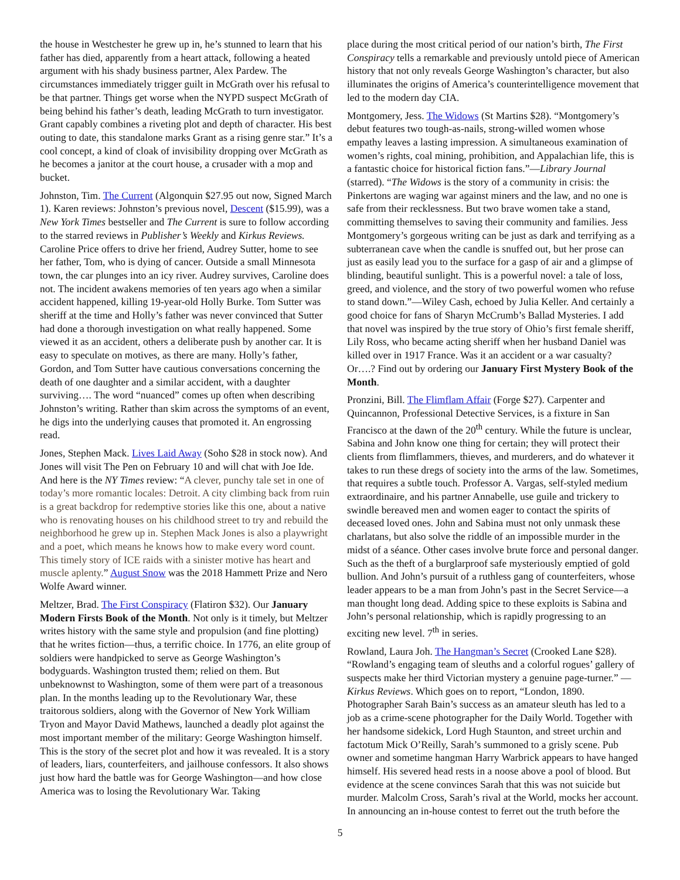the house in Westchester he grew up in, he’s stunned to learn that his father has died, apparently from a heart attack, following a heated argument with his shady business partner, Alex Pardew. The circumstances immediately trigger guilt in McGrath over his refusal to be that partner. Things get worse when the NYPD suspect McGrath of being behind his father’s death, leading McGrath to turn investigator. Grant capably combines a riveting plot and depth of character. His best outing to date, this standalone marks Grant as a rising genre star.” It’s a cool concept, a kind of cloak of invisibility dropping over McGrath as he becomes a janitor at the court house, a crusader with a mop and bucket.
Johnston, Tim. The Current (Algonquin $27.95 out now, Signed March 1). Karen reviews: Johnston’s previous novel, Descent ($15.99), was a New York Times bestseller and The Current is sure to follow according to the starred reviews in Publisher’s Weekly and Kirkus Reviews. Caroline Price offers to drive her friend, Audrey Sutter, home to see her father, Tom, who is dying of cancer. Outside a small Minnesota town, the car plunges into an icy river. Audrey survives, Caroline does not. The incident awakens memories of ten years ago when a similar accident happened, killing 19-year-old Holly Burke. Tom Sutter was sheriff at the time and Holly’s father was never convinced that Sutter had done a thorough investigation on what really happened. Some viewed it as an accident, others a deliberate push by another car. It is easy to speculate on motives, as there are many. Holly’s father, Gordon, and Tom Sutter have cautious conversations concerning the death of one daughter and a similar accident, with a daughter surviving…. The word “nuanced” comes up often when describing Johnston’s writing. Rather than skim across the symptoms of an event, he digs into the underlying causes that promoted it. An engrossing read.
Jones, Stephen Mack. Lives Laid Away (Soho $28 in stock now). And Jones will visit The Pen on February 10 and will chat with Joe Ide. And here is the NY Times review: “A clever, punchy tale set in one of today’s more romantic locales: Detroit. A city climbing back from ruin is a great backdrop for redemptive stories like this one, about a native who is renovating houses on his childhood street to try and rebuild the neighborhood he grew up in. Stephen Mack Jones is also a playwright and a poet, which means he knows how to make every word count. This timely story of ICE raids with a sinister motive has heart and muscle aplenty.” August Snow was the 2018 Hammett Prize and Nero Wolfe Award winner.
Meltzer, Brad. The First Conspiracy (Flatiron $32). Our January Modern Firsts Book of the Month. Not only is it timely, but Meltzer writes history with the same style and propulsion (and fine plotting) that he writes fiction—thus, a terrific choice. In 1776, an elite group of soldiers were handpicked to serve as George Washington’s bodyguards. Washington trusted them; relied on them. But unbeknownst to Washington, some of them were part of a treasonous plan. In the months leading up to the Revolutionary War, these traitorous soldiers, along with the Governor of New York William Tryon and Mayor David Mathews, launched a deadly plot against the most important member of the military: George Washington himself. This is the story of the secret plot and how it was revealed. It is a story of leaders, liars, counterfeiters, and jailhouse confessors. It also shows just how hard the battle was for George Washington—and how close America was to losing the Revolutionary War. Taking
place during the most critical period of our nation’s birth, The First Conspiracy tells a remarkable and previously untold piece of American history that not only reveals George Washington’s character, but also illuminates the origins of America’s counterintelligence movement that led to the modern day CIA.
Montgomery, Jess. The Widows (St Martins $28). “Montgomery’s debut features two tough-as-nails, strong-willed women whose empathy leaves a lasting impression. A simultaneous examination of women’s rights, coal mining, prohibition, and Appalachian life, this is a fantastic choice for historical fiction fans.”—Library Journal (starred). “The Widows is the story of a community in crisis: the Pinkertons are waging war against miners and the law, and no one is safe from their recklessness. But two brave women take a stand, committing themselves to saving their community and families. Jess Montgomery’s gorgeous writing can be just as dark and terrifying as a subterranean cave when the candle is snuffed out, but her prose can just as easily lead you to the surface for a gasp of air and a glimpse of blinding, beautiful sunlight. This is a powerful novel: a tale of loss, greed, and violence, and the story of two powerful women who refuse to stand down.”—Wiley Cash, echoed by Julia Keller. And certainly a good choice for fans of Sharyn McCrumb’s Ballad Mysteries. I add that novel was inspired by the true story of Ohio’s first female sheriff, Lily Ross, who became acting sheriff when her husband Daniel was killed over in 1917 France. Was it an accident or a war casualty? Or….? Find out by ordering our January First Mystery Book of the Month.
Pronzini, Bill. The Flimflam Affair (Forge $27). Carpenter and Quincannon, Professional Detective Services, is a fixture in San Francisco at the dawn of the 20<sup>th</sup> century. While the future is unclear, Sabina and John know one thing for certain; they will protect their clients from flimflammers, thieves, and murderers, and do whatever it takes to run these dregs of society into the arms of the law. Sometimes, that requires a subtle touch. Professor A. Vargas, self-styled medium extraordinaire, and his partner Annabelle, use guile and trickery to swindle bereaved men and women eager to contact the spirits of deceased loved ones. John and Sabina must not only unmask these charlatans, but also solve the riddle of an impossible murder in the midst of a séance. Other cases involve brute force and personal danger. Such as the theft of a burglarproof safe mysteriously emptied of gold bullion. And John’s pursuit of a ruthless gang of counterfeiters, whose leader appears to be a man from John’s past in the Secret Service—a man thought long dead. Adding spice to these exploits is Sabina and John’s personal relationship, which is rapidly progressing to an exciting new level. 7<sup>th</sup> in series.
Rowland, Laura Joh. The Hangman’s Secret (Crooked Lane $28). “Rowland’s engaging team of sleuths and a colorful rogues’ gallery of suspects make her third Victorian mystery a genuine page-turner.” —Kirkus Reviews. Which goes on to report, “London, 1890. Photographer Sarah Bain’s success as an amateur sleuth has led to a job as a crime-scene photographer for the Daily World. Together with her handsome sidekick, Lord Hugh Staunton, and street urchin and factotum Mick O’Reilly, Sarah’s summoned to a grisly scene. Pub owner and sometime hangman Harry Warbrick appears to have hanged himself. His severed head rests in a noose above a pool of blood. But evidence at the scene convinces Sarah that this was not suicide but murder. Malcolm Cross, Sarah’s rival at the World, mocks her account. In announcing an in-house contest to ferret out the truth before the
5